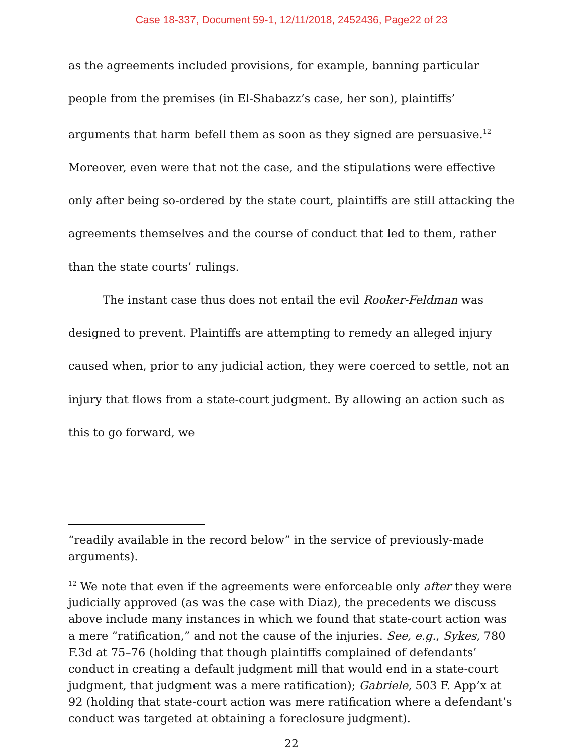Case 18-337, Document 59-1, 12/11/2018, 2452436, Page22 of 23
as the agreements included provisions, for example, banning particular people from the premises (in El-Shabazz’s case, her son), plaintiffs’ arguments that harm befell them as soon as they signed are persuasive.<sup>12</sup> Moreover, even were that not the case, and the stipulations were effective only after being so-ordered by the state court, plaintiffs are still attacking the agreements themselves and the course of conduct that led to them, rather than the state courts’ rulings.
The instant case thus does not entail the evil Rooker-Feldman was designed to prevent. Plaintiffs are attempting to remedy an alleged injury caused when, prior to any judicial action, they were coerced to settle, not an injury that flows from a state-court judgment. By allowing an action such as this to go forward, we
“readily available in the record below” in the service of previously-made arguments).
<sup>12</sup> We note that even if the agreements were enforceable only after they were judicially approved (as was the case with Diaz), the precedents we discuss above include many instances in which we found that state-court action was a mere “ratification,” and not the cause of the injuries. See, e.g., Sykes, 780 F.3d at 75–76 (holding that though plaintiffs complained of defendants’ conduct in creating a default judgment mill that would end in a state-court judgment, that judgment was a mere ratification); Gabriele, 503 F. App’x at 92 (holding that state-court action was mere ratification where a defendant’s conduct was targeted at obtaining a foreclosure judgment).
22